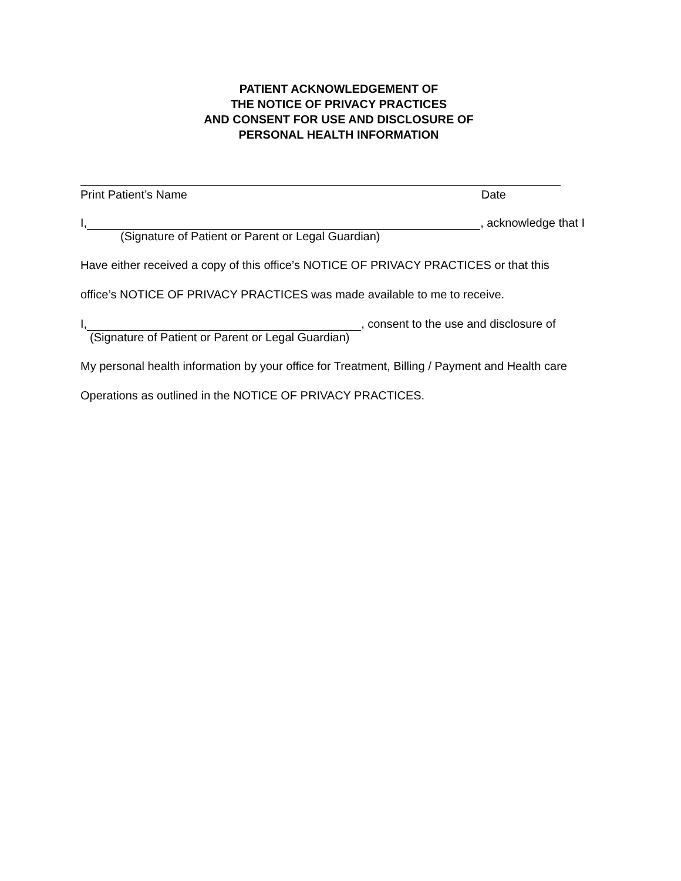PATIENT ACKNOWLEDGEMENT OF
THE NOTICE OF PRIVACY PRACTICES
AND CONSENT FOR USE AND DISCLOSURE OF
PERSONAL HEALTH INFORMATION
Print Patient’s Name Date
I, , acknowledge that I
(Signature of Patient or Parent or Legal Guardian)
Have either received a copy of this office’s NOTICE OF PRIVACY PRACTICES or that this
office’s NOTICE OF PRIVACY PRACTICES was made available to me to receive.
I, , consent to the use and disclosure of
(Signature of Patient or Parent or Legal Guardian)
My personal health information by your office for Treatment, Billing / Payment and Health care
Operations as outlined in the NOTICE OF PRIVACY PRACTICES.